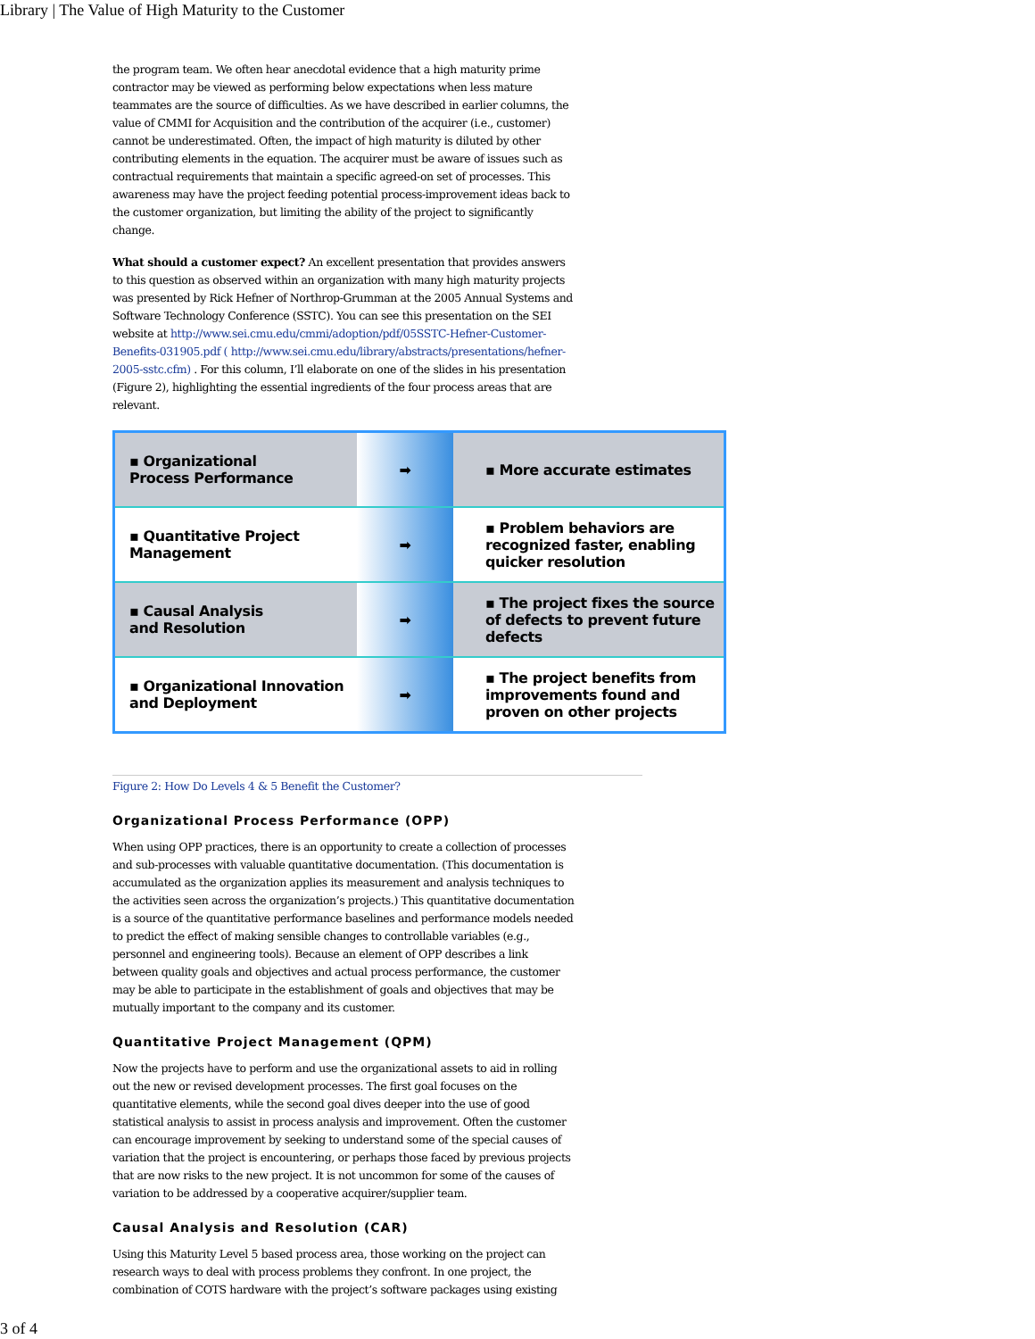Library | The Value of High Maturity to the Customer
the program team. We often hear anecdotal evidence that a high maturity prime contractor may be viewed as performing below expectations when less mature teammates are the source of difficulties. As we have described in earlier columns, the value of CMMI for Acquisition and the contribution of the acquirer (i.e., customer) cannot be underestimated. Often, the impact of high maturity is diluted by other contributing elements in the equation. The acquirer must be aware of issues such as contractual requirements that maintain a specific agreed-on set of processes. This awareness may have the project feeding potential process-improvement ideas back to the customer organization, but limiting the ability of the project to significantly change.
What should a customer expect? An excellent presentation that provides answers to this question as observed within an organization with many high maturity projects was presented by Rick Hefner of Northrop-Grumman at the 2005 Annual Systems and Software Technology Conference (SSTC). You can see this presentation on the SEI website at http://www.sei.cmu.edu/cmmi/adoption/pdf/05SSTC-Hefner-Customer-Benefits-031905.pdf ( http://www.sei.cmu.edu/library/abstracts/presentations/hefner-2005-sstc.cfm) . For this column, I’ll elaborate on one of the slides in his presentation (Figure 2), highlighting the essential ingredients of the four process areas that are relevant.
▪ Organizational
Process Performance
➡ ▪ More accurate estimates
▪ Quantitative Project
Management
➡ ▪ Problem behaviors are recognized faster, enabling quicker resolution
▪ Causal Analysis
and Resolution
➡ ▪ The project fixes the source of defects to prevent future defects
▪ Organizational Innovation and Deployment
➡ ▪ The project benefits from improvements found and proven on other projects
Figure 2: How Do Levels 4 & 5 Benefit the Customer?
Organizational Process Performance (OPP)
When using OPP practices, there is an opportunity to create a collection of processes and sub-processes with valuable quantitative documentation. (This documentation is accumulated as the organization applies its measurement and analysis techniques to the activities seen across the organization’s projects.) This quantitative documentation is a source of the quantitative performance baselines and performance models needed to predict the effect of making sensible changes to controllable variables (e.g., personnel and engineering tools). Because an element of OPP describes a link between quality goals and objectives and actual process performance, the customer may be able to participate in the establishment of goals and objectives that may be mutually important to the company and its customer.
Quantitative Project Management (QPM)
Now the projects have to perform and use the organizational assets to aid in rolling out the new or revised development processes. The first goal focuses on the quantitative elements, while the second goal dives deeper into the use of good statistical analysis to assist in process analysis and improvement. Often the customer can encourage improvement by seeking to understand some of the special causes of variation that the project is encountering, or perhaps those faced by previous projects that are now risks to the new project. It is not uncommon for some of the causes of variation to be addressed by a cooperative acquirer/supplier team.
Causal Analysis and Resolution (CAR)
Using this Maturity Level 5 based process area, those working on the project can research ways to deal with process problems they confront. In one project, the combination of COTS hardware with the project’s software packages using existing
3 of 4